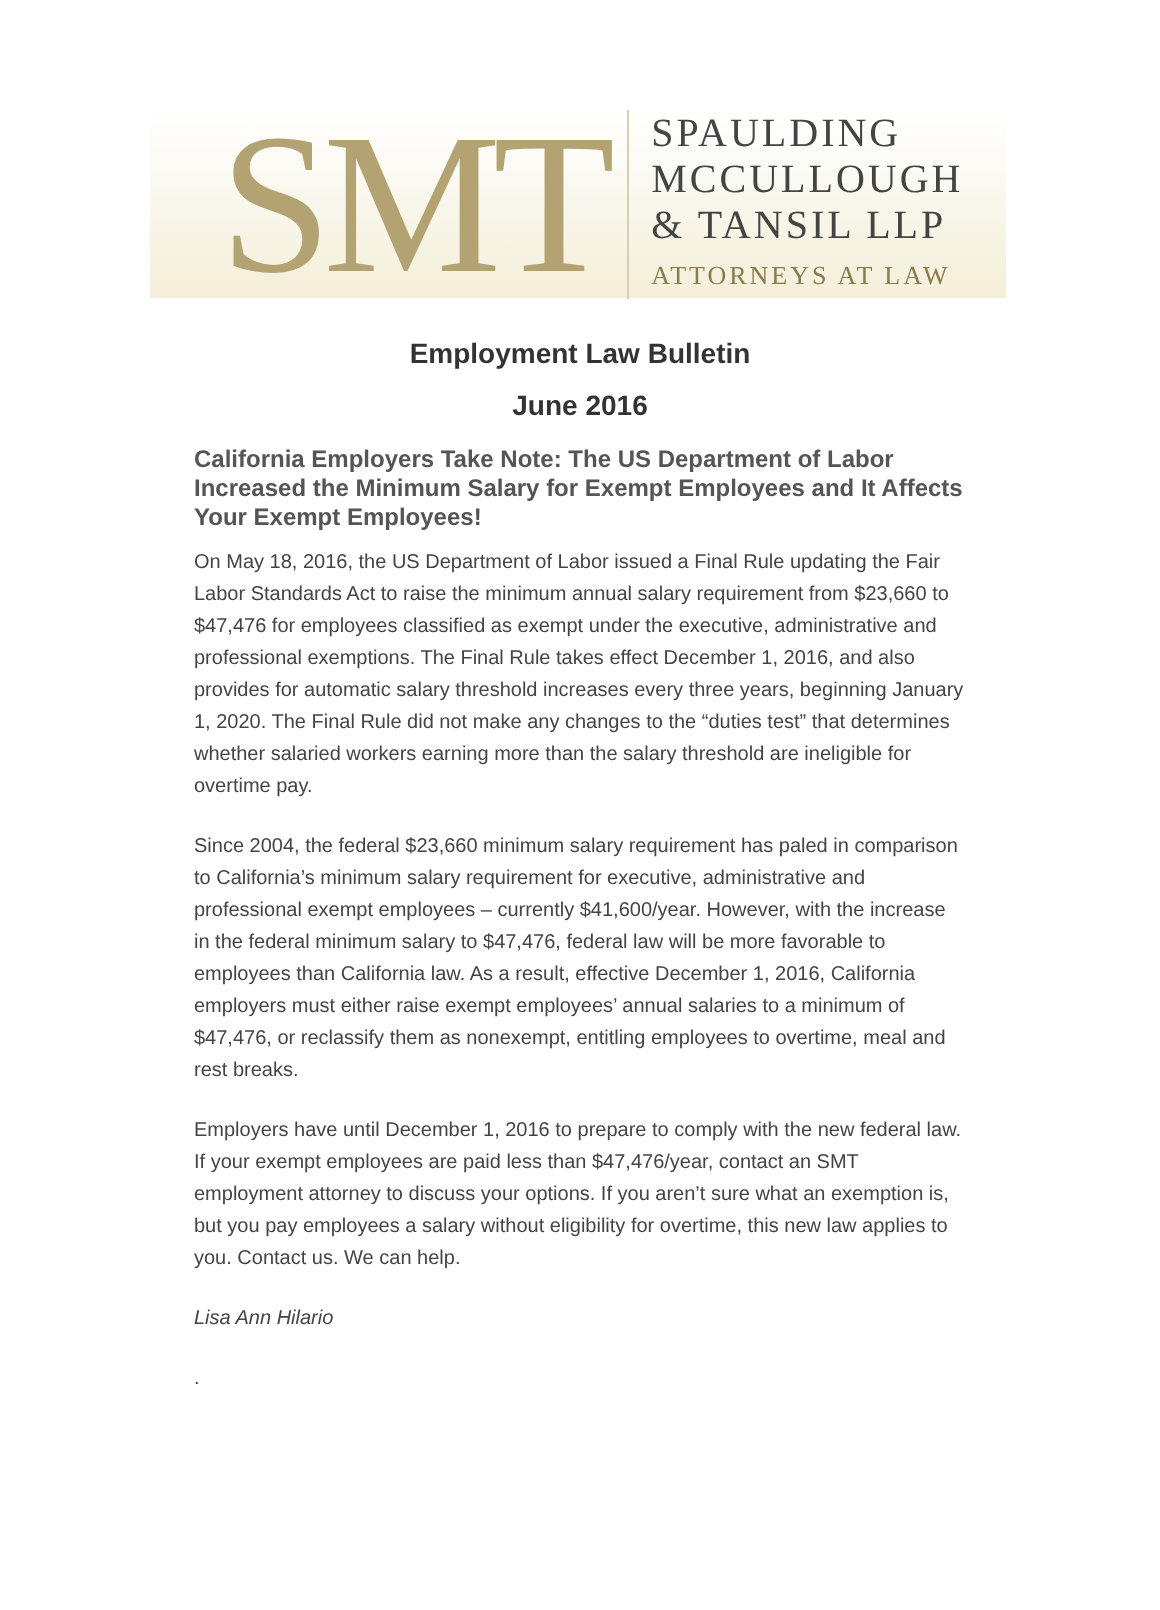SMT
SPAULDING
MCCULLOUGH
& TANSIL LLP
ATTORNEYS AT LAW
Employment Law Bulletin
June 2016
California Employers Take Note: The US Department of Labor Increased the Minimum Salary for Exempt Employees and It Affects Your Exempt Employees!
On May 18, 2016, the US Department of Labor issued a Final Rule updating the Fair Labor Standards Act to raise the minimum annual salary requirement from $23,660 to $47,476 for employees classified as exempt under the executive, administrative and professional exemptions. The Final Rule takes effect December 1, 2016, and also provides for automatic salary threshold increases every three years, beginning January 1, 2020. The Final Rule did not make any changes to the “duties test” that determines whether salaried workers earning more than the salary threshold are ineligible for overtime pay.
Since 2004, the federal $23,660 minimum salary requirement has paled in comparison to California’s minimum salary requirement for executive, administrative and professional exempt employees – currently $41,600/year. However, with the increase in the federal minimum salary to $47,476, federal law will be more favorable to employees than California law. As a result, effective December 1, 2016, California employers must either raise exempt employees’ annual salaries to a minimum of $47,476, or reclassify them as nonexempt, entitling employees to overtime, meal and rest breaks.
Employers have until December 1, 2016 to prepare to comply with the new federal law. If your exempt employees are paid less than $47,476/year, contact an SMT employment attorney to discuss your options. If you aren’t sure what an exemption is, but you pay employees a salary without eligibility for overtime, this new law applies to you. Contact us. We can help.
Lisa Ann Hilario
.